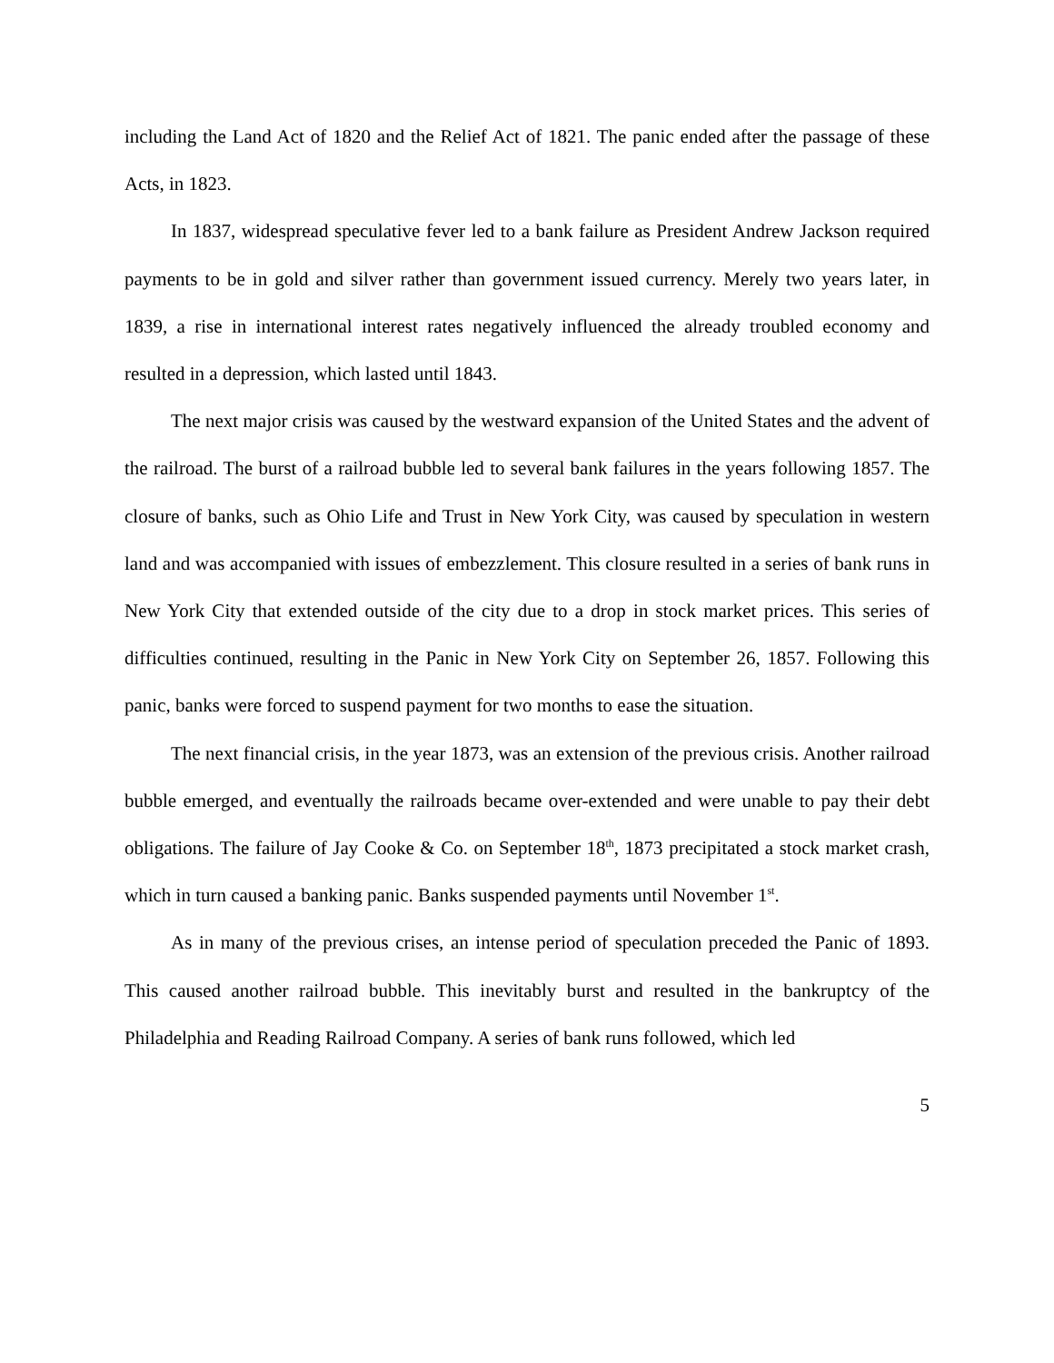including the Land Act of 1820 and the Relief Act of 1821. The panic ended after the passage of these Acts, in 1823.
In 1837, widespread speculative fever led to a bank failure as President Andrew Jackson required payments to be in gold and silver rather than government issued currency. Merely two years later, in 1839, a rise in international interest rates negatively influenced the already troubled economy and resulted in a depression, which lasted until 1843.
The next major crisis was caused by the westward expansion of the United States and the advent of the railroad. The burst of a railroad bubble led to several bank failures in the years following 1857. The closure of banks, such as Ohio Life and Trust in New York City, was caused by speculation in western land and was accompanied with issues of embezzlement. This closure resulted in a series of bank runs in New York City that extended outside of the city due to a drop in stock market prices. This series of difficulties continued, resulting in the Panic in New York City on September 26, 1857. Following this panic, banks were forced to suspend payment for two months to ease the situation.
The next financial crisis, in the year 1873, was an extension of the previous crisis. Another railroad bubble emerged, and eventually the railroads became over-extended and were unable to pay their debt obligations. The failure of Jay Cooke & Co. on September 18<sup>th</sup>, 1873 precipitated a stock market crash, which in turn caused a banking panic. Banks suspended payments until November 1<sup>st</sup>.
As in many of the previous crises, an intense period of speculation preceded the Panic of 1893. This caused another railroad bubble. This inevitably burst and resulted in the bankruptcy of the Philadelphia and Reading Railroad Company. A series of bank runs followed, which led
5